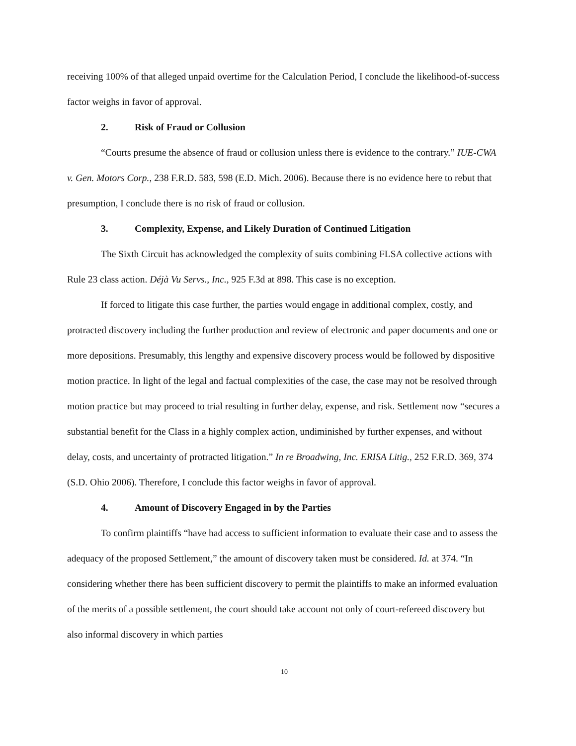receiving 100% of that alleged unpaid overtime for the Calculation Period, I conclude the likelihood-of-success factor weighs in favor of approval.
2. Risk of Fraud or Collusion
“Courts presume the absence of fraud or collusion unless there is evidence to the contrary.” IUE-CWA v. Gen. Motors Corp., 238 F.R.D. 583, 598 (E.D. Mich. 2006). Because there is no evidence here to rebut that presumption, I conclude there is no risk of fraud or collusion.
3. Complexity, Expense, and Likely Duration of Continued Litigation
The Sixth Circuit has acknowledged the complexity of suits combining FLSA collective actions with Rule 23 class action. Déjà Vu Servs., Inc., 925 F.3d at 898. This case is no exception.
If forced to litigate this case further, the parties would engage in additional complex, costly, and protracted discovery including the further production and review of electronic and paper documents and one or more depositions. Presumably, this lengthy and expensive discovery process would be followed by dispositive motion practice. In light of the legal and factual complexities of the case, the case may not be resolved through motion practice but may proceed to trial resulting in further delay, expense, and risk. Settlement now “secures a substantial benefit for the Class in a highly complex action, undiminished by further expenses, and without delay, costs, and uncertainty of protracted litigation.” In re Broadwing, Inc. ERISA Litig., 252 F.R.D. 369, 374 (S.D. Ohio 2006). Therefore, I conclude this factor weighs in favor of approval.
4. Amount of Discovery Engaged in by the Parties
To confirm plaintiffs “have had access to sufficient information to evaluate their case and to assess the adequacy of the proposed Settlement,” the amount of discovery taken must be considered. Id. at 374. “In considering whether there has been sufficient discovery to permit the plaintiffs to make an informed evaluation of the merits of a possible settlement, the court should take account not only of court-refereed discovery but also informal discovery in which parties
10